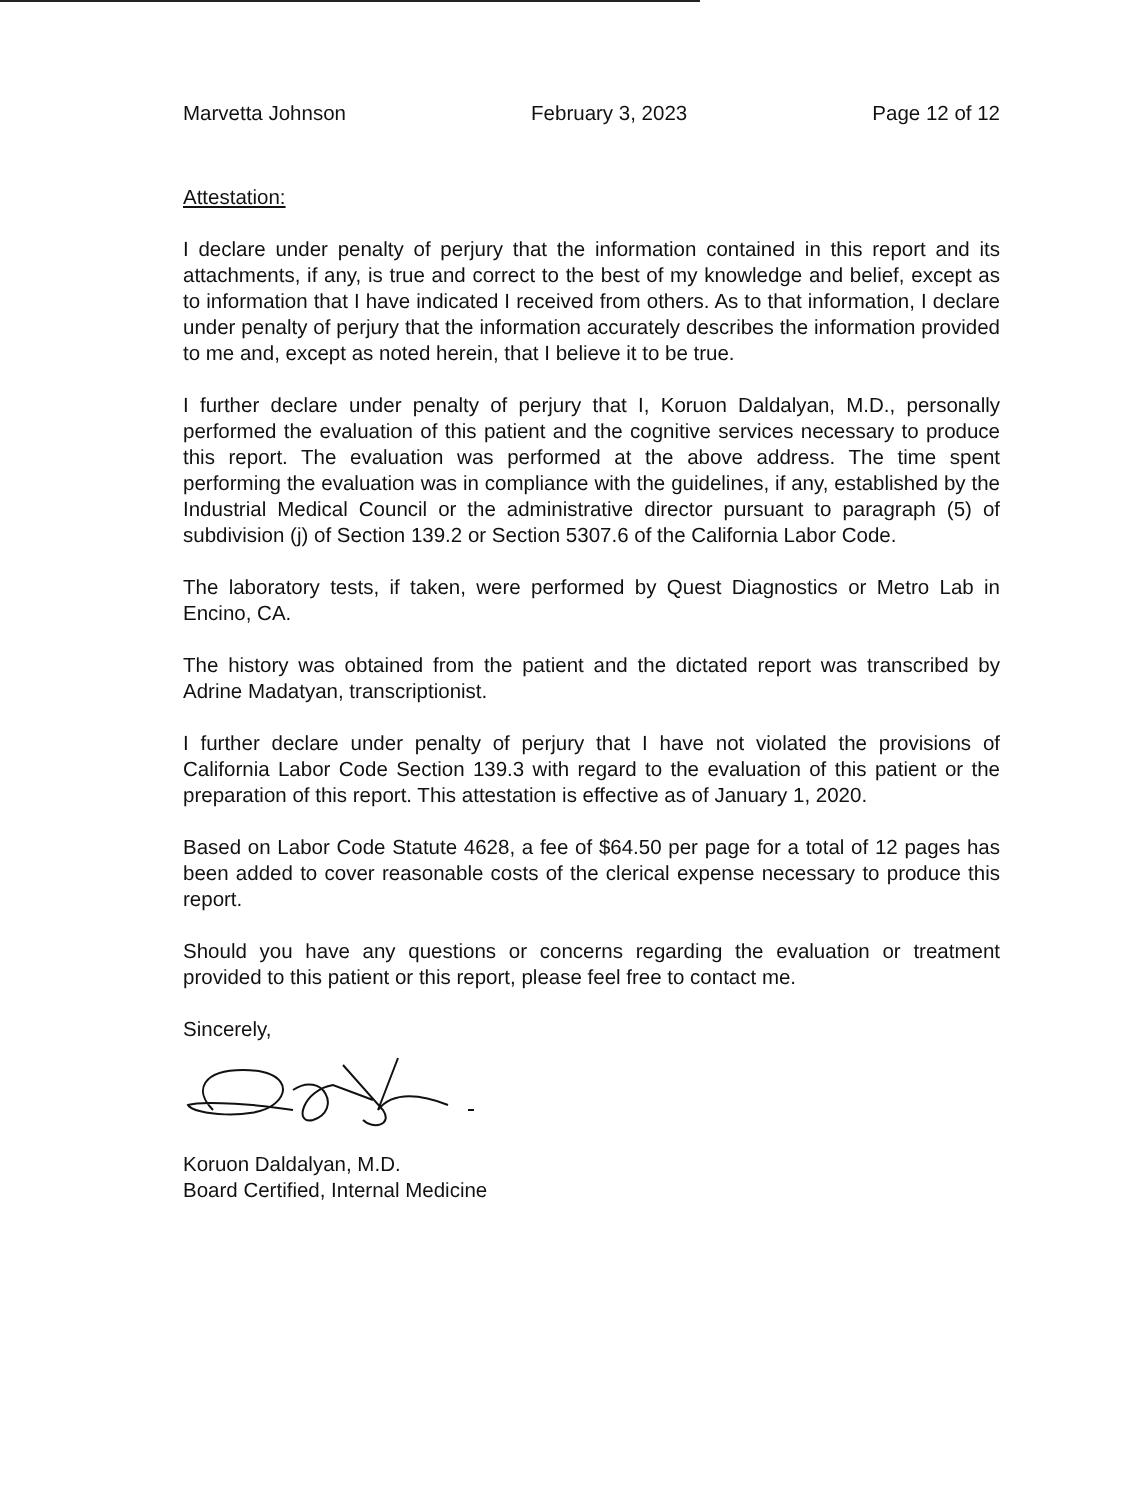Marvetta Johnson February 3, 2023 Page 12 of 12
Attestation:
I declare under penalty of perjury that the information contained in this report and its attachments, if any, is true and correct to the best of my knowledge and belief, except as to information that I have indicated I received from others. As to that information, I declare under penalty of perjury that the information accurately describes the information provided to me and, except as noted herein, that I believe it to be true.
I further declare under penalty of perjury that I, Koruon Daldalyan, M.D., personally performed the evaluation of this patient and the cognitive services necessary to produce this report. The evaluation was performed at the above address. The time spent performing the evaluation was in compliance with the guidelines, if any, established by the Industrial Medical Council or the administrative director pursuant to paragraph (5) of subdivision (j) of Section 139.2 or Section 5307.6 of the California Labor Code.
The laboratory tests, if taken, were performed by Quest Diagnostics or Metro Lab in Encino, CA.
The history was obtained from the patient and the dictated report was transcribed by Adrine Madatyan, transcriptionist.
I further declare under penalty of perjury that I have not violated the provisions of California Labor Code Section 139.3 with regard to the evaluation of this patient or the preparation of this report. This attestation is effective as of January 1, 2020.
Based on Labor Code Statute 4628, a fee of $64.50 per page for a total of 12 pages has been added to cover reasonable costs of the clerical expense necessary to produce this report.
Should you have any questions or concerns regarding the evaluation or treatment provided to this patient or this report, please feel free to contact me.
Sincerely,
Koruon Daldalyan, M.D.
Board Certified, Internal Medicine